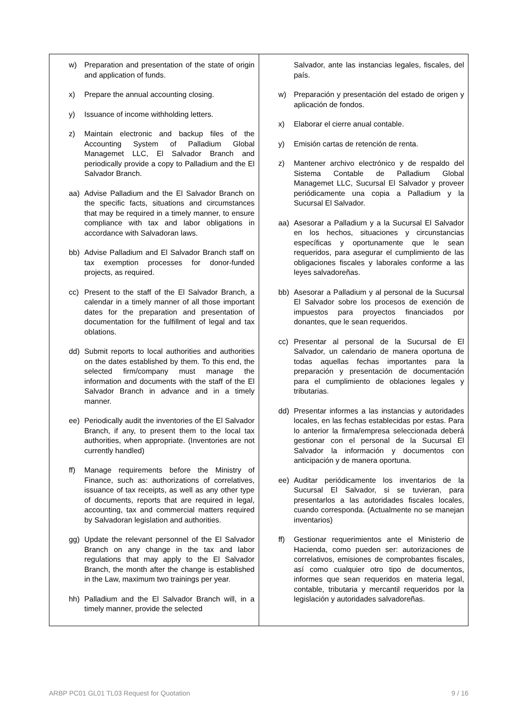| w) Preparation and presentation of the state of origin and application of funds. x) Prepare the annual accounting closing. y) Issuance of income withholding letters. z) Maintain electronic and backup files of the Accounting System of Palladium Global Managemet LLC, El Salvador Branch and periodically provide a copy to Palladium and the El Salvador Branch. aa) Advise Palladium and the El Salvador Branch on the specific facts, situations and circumstances that may be required in a timely manner, to ensure compliance with tax and labor obligations in accordance with Salvadoran laws. bb) Advise Palladium and El Salvador Branch staff on tax exemption processes for donor-funded projects, as required. cc) Present to the staff of the El Salvador Branch, a calendar in a timely manner of all those important dates for the preparation and presentation of documentation for the fulfillment of legal and tax oblations. dd) Submit reports to local authorities and authorities on the dates established by them. To this end, the selected firm/company must manage the information and documents with the staff of the El Salvador Branch in advance and in a timely manner. ee) Periodically audit the inventories of the El Salvador Branch, if any, to present them to the local tax authorities, when appropriate. (Inventories are not currently handled) ff) Manage requirements before the Ministry of Finance, such as: authorizations of correlatives, issuance of tax receipts, as well as any other type of documents, reports that are required in legal, accounting, tax and commercial matters required by Salvadoran legislation and authorities. gg) Update the relevant personnel of the El Salvador Branch on any change in the tax and labor regulations that may apply to the El Salvador Branch, the month after the change is established in the Law, maximum two trainings per year. hh) Palladium and the El Salvador Branch will, in a timely manner, provide the selected | Salvador, ante las instancias legales, fiscales, del país. w) Preparación y presentación del estado de origen y aplicación de fondos. x) Elaborar el cierre anual contable. y) Emisión cartas de retención de renta. z) Mantener archivo electrónico y de respaldo del Sistema Contable de Palladium Global Managemet LLC, Sucursal El Salvador y proveer periódicamente una copia a Palladium y la Sucursal El Salvador. aa) Asesorar a Palladium y a la Sucursal El Salvador en los hechos, situaciones y circunstancias específicas y oportunamente que le sean requeridos, para asegurar el cumplimiento de las obligaciones fiscales y laborales conforme a las leyes salvadoreñas. bb) Asesorar a Palladium y al personal de la Sucursal El Salvador sobre los procesos de exención de impuestos para proyectos financiados por donantes, que le sean requeridos. cc) Presentar al personal de la Sucursal de El Salvador, un calendario de manera oportuna de todas aquellas fechas importantes para la preparación y presentación de documentación para el cumplimiento de oblaciones legales y tributarias. dd) Presentar informes a las instancias y autoridades locales, en las fechas establecidas por estas. Para lo anterior la firma/empresa seleccionada deberá gestionar con el personal de la Sucursal El Salvador la información y documentos con anticipación y de manera oportuna. ee) Auditar periódicamente los inventarios de la Sucursal El Salvador, si se tuvieran, para presentarlos a las autoridades fiscales locales, cuando corresponda. (Actualmente no se manejan inventarios) ff) Gestionar requerimientos ante el Ministerio de Hacienda, como pueden ser: autorizaciones de correlativos, emisiones de comprobantes fiscales, así como cualquier otro tipo de documentos, informes que sean requeridos en materia legal, contable, tributaria y mercantil requeridos por la legislación y autoridades salvadoreñas. |
ARBP PC01 GL01 TL03 Request for Quotation 9 / 16